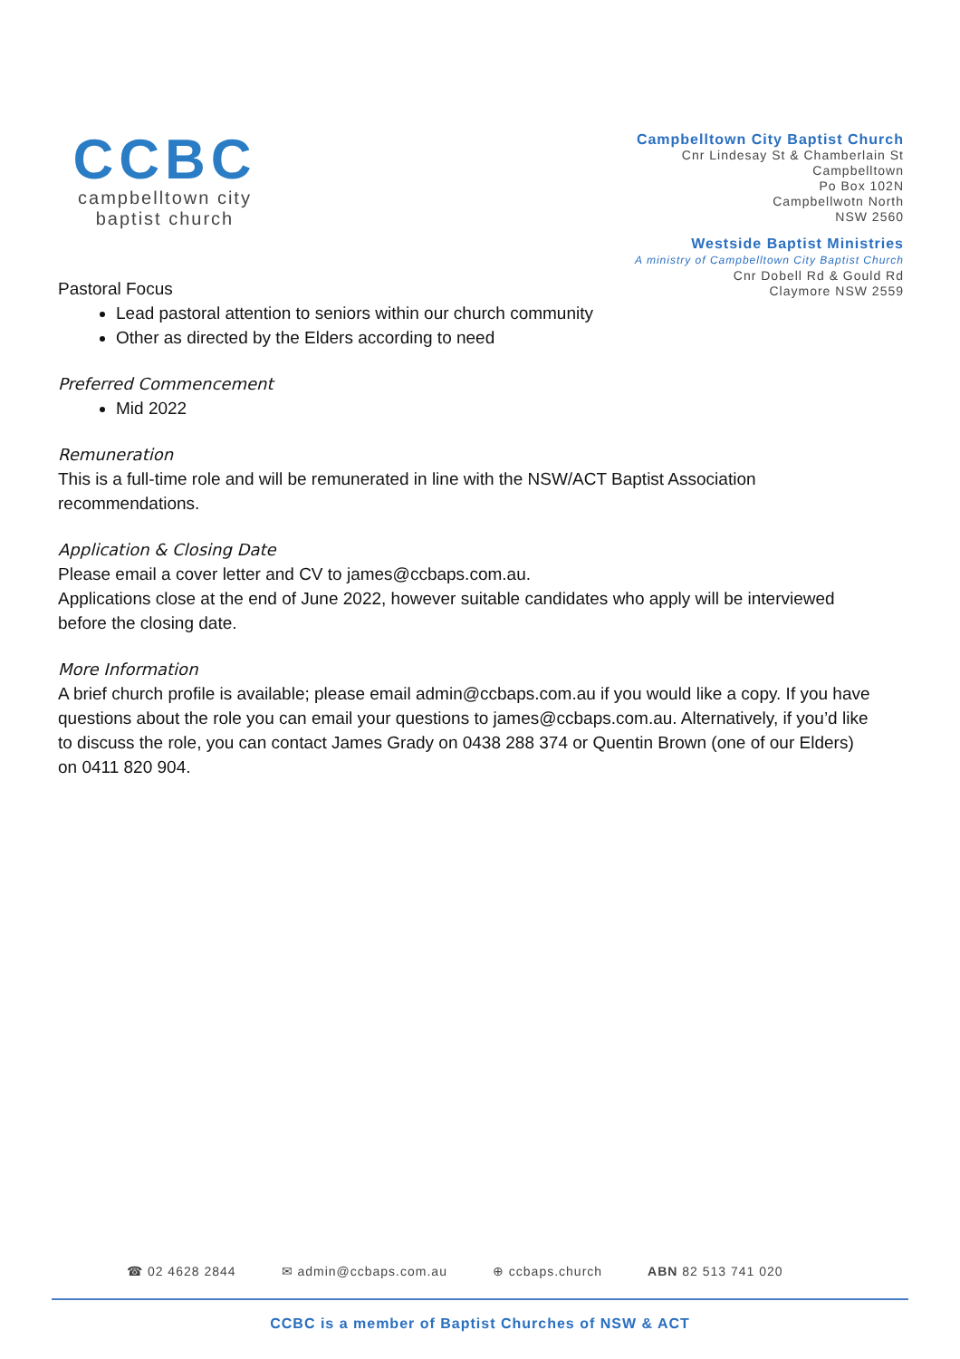CCBC
campbelltown city
baptist church
Campbelltown City Baptist Church
Cnr Lindesay St & Chamberlain St
Campbelltown
Po Box 102N
Campbellwotn North
NSW 2560
Westside Baptist Ministries
A ministry of Campbelltown City Baptist Church
Cnr Dobell Rd & Gould Rd
Claymore NSW 2559
Pastoral Focus
Lead pastoral attention to seniors within our church community
Other as directed by the Elders according to need
Preferred Commencement
Mid 2022
Remuneration
This is a full-time role and will be remunerated in line with the NSW/ACT Baptist Association recommendations.
Application & Closing Date
Please email a cover letter and CV to james@ccbaps.com.au.
Applications close at the end of June 2022, however suitable candidates who apply will be interviewed before the closing date.
More Information
A brief church profile is available; please email admin@ccbaps.com.au if you would like a copy. If you have questions about the role you can email your questions to james@ccbaps.com.au. Alternatively, if you’d like to discuss the role, you can contact James Grady on 0438 288 374 or Quentin Brown (one of our Elders) on 0411 820 904.
☎ 02 4628 2844 ✉ admin@ccbaps.com.au ⊕ ccbaps.church ABN 82 513 741 020
CCBC is a member of Baptist Churches of NSW & ACT